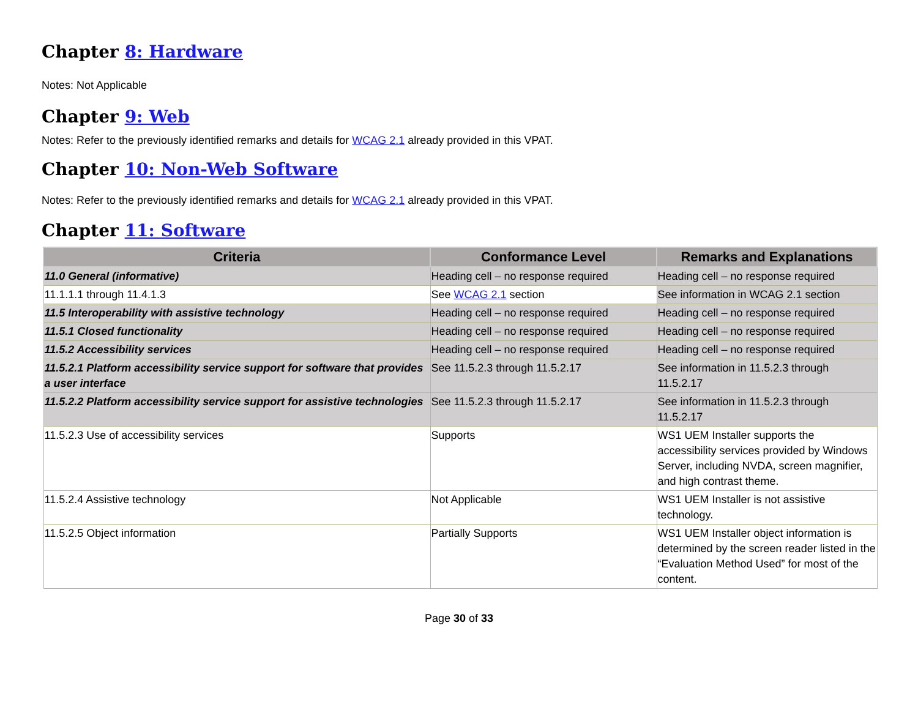Chapter 8: Hardware
Notes: Not Applicable
Chapter 9: Web
Notes: Refer to the previously identified remarks and details for WCAG 2.1 already provided in this VPAT.
Chapter 10: Non-Web Software
Notes: Refer to the previously identified remarks and details for WCAG 2.1 already provided in this VPAT.
Chapter 11: Software
| Criteria | Conformance Level | Remarks and Explanations |
| --- | --- | --- |
| 11.0 General (informative) | Heading cell – no response required | Heading cell – no response required |
| 11.1.1.1 through 11.4.1.3 | See WCAG 2.1 section | See information in WCAG 2.1 section |
| 11.5 Interoperability with assistive technology | Heading cell – no response required | Heading cell – no response required |
| 11.5.1 Closed functionality | Heading cell – no response required | Heading cell – no response required |
| 11.5.2 Accessibility services | Heading cell – no response required | Heading cell – no response required |
| 11.5.2.1 Platform accessibility service support for software that provides a user interface | See 11.5.2.3 through 11.5.2.17 | See information in 11.5.2.3 through 11.5.2.17 |
| 11.5.2.2 Platform accessibility service support for assistive technologies | See 11.5.2.3 through 11.5.2.17 | See information in 11.5.2.3 through 11.5.2.17 |
| 11.5.2.3 Use of accessibility services | Supports | WS1 UEM Installer supports the accessibility services provided by Windows Server, including NVDA, screen magnifier, and high contrast theme. |
| 11.5.2.4 Assistive technology | Not Applicable | WS1 UEM Installer is not assistive technology. |
| 11.5.2.5 Object information | Partially Supports | WS1 UEM Installer object information is determined by the screen reader listed in the “Evaluation Method Used” for most of the content. |
Page 30 of 33